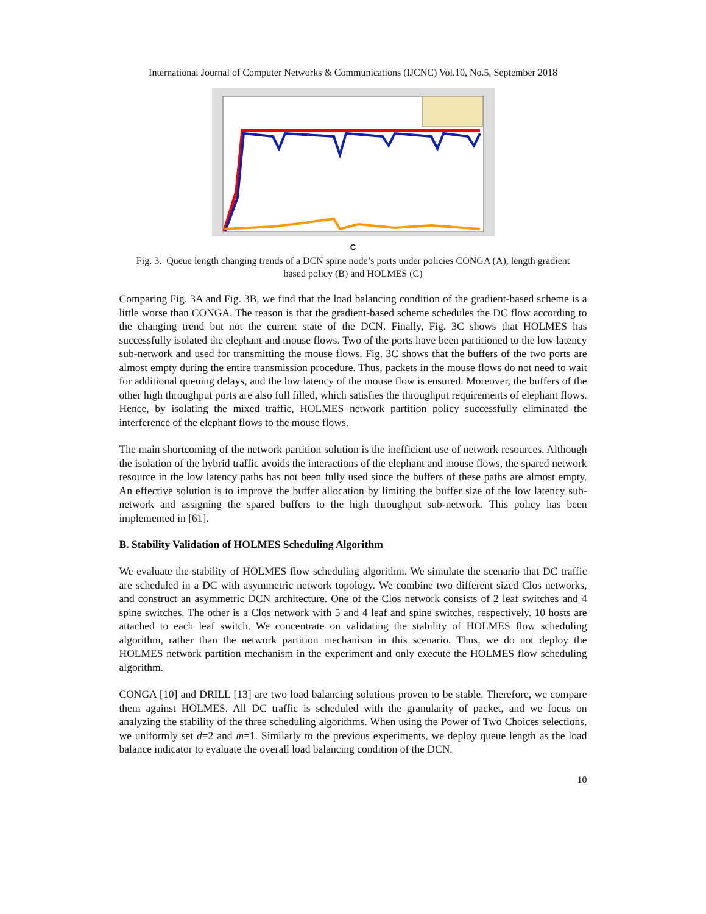International Journal of Computer Networks & Communications (IJCNC) Vol.10, No.5, September 2018
C
Fig. 3. Queue length changing trends of a DCN spine node’s ports under policies CONGA (A), length gradient based policy (B) and HOLMES (C)
Comparing Fig. 3A and Fig. 3B, we find that the load balancing condition of the gradient-based scheme is a little worse than CONGA. The reason is that the gradient-based scheme schedules the DC flow according to the changing trend but not the current state of the DCN. Finally, Fig. 3C shows that HOLMES has successfully isolated the elephant and mouse flows. Two of the ports have been partitioned to the low latency sub-network and used for transmitting the mouse flows. Fig. 3C shows that the buffers of the two ports are almost empty during the entire transmission procedure. Thus, packets in the mouse flows do not need to wait for additional queuing delays, and the low latency of the mouse flow is ensured. Moreover, the buffers of the other high throughput ports are also full filled, which satisfies the throughput requirements of elephant flows. Hence, by isolating the mixed traffic, HOLMES network partition policy successfully eliminated the interference of the elephant flows to the mouse flows.
The main shortcoming of the network partition solution is the inefficient use of network resources. Although the isolation of the hybrid traffic avoids the interactions of the elephant and mouse flows, the spared network resource in the low latency paths has not been fully used since the buffers of these paths are almost empty. An effective solution is to improve the buffer allocation by limiting the buffer size of the low latency sub-network and assigning the spared buffers to the high throughput sub-network. This policy has been implemented in [61].
B. Stability Validation of HOLMES Scheduling Algorithm
We evaluate the stability of HOLMES flow scheduling algorithm. We simulate the scenario that DC traffic are scheduled in a DC with asymmetric network topology. We combine two different sized Clos networks, and construct an asymmetric DCN architecture. One of the Clos network consists of 2 leaf switches and 4 spine switches. The other is a Clos network with 5 and 4 leaf and spine switches, respectively. 10 hosts are attached to each leaf switch. We concentrate on validating the stability of HOLMES flow scheduling algorithm, rather than the network partition mechanism in this scenario. Thus, we do not deploy the HOLMES network partition mechanism in the experiment and only execute the HOLMES flow scheduling algorithm.
CONGA [10] and DRILL [13] are two load balancing solutions proven to be stable. Therefore, we compare them against HOLMES. All DC traffic is scheduled with the granularity of packet, and we focus on analyzing the stability of the three scheduling algorithms. When using the Power of Two Choices selections, we uniformly set d=2 and m=1. Similarly to the previous experiments, we deploy queue length as the load balance indicator to evaluate the overall load balancing condition of the DCN.
10